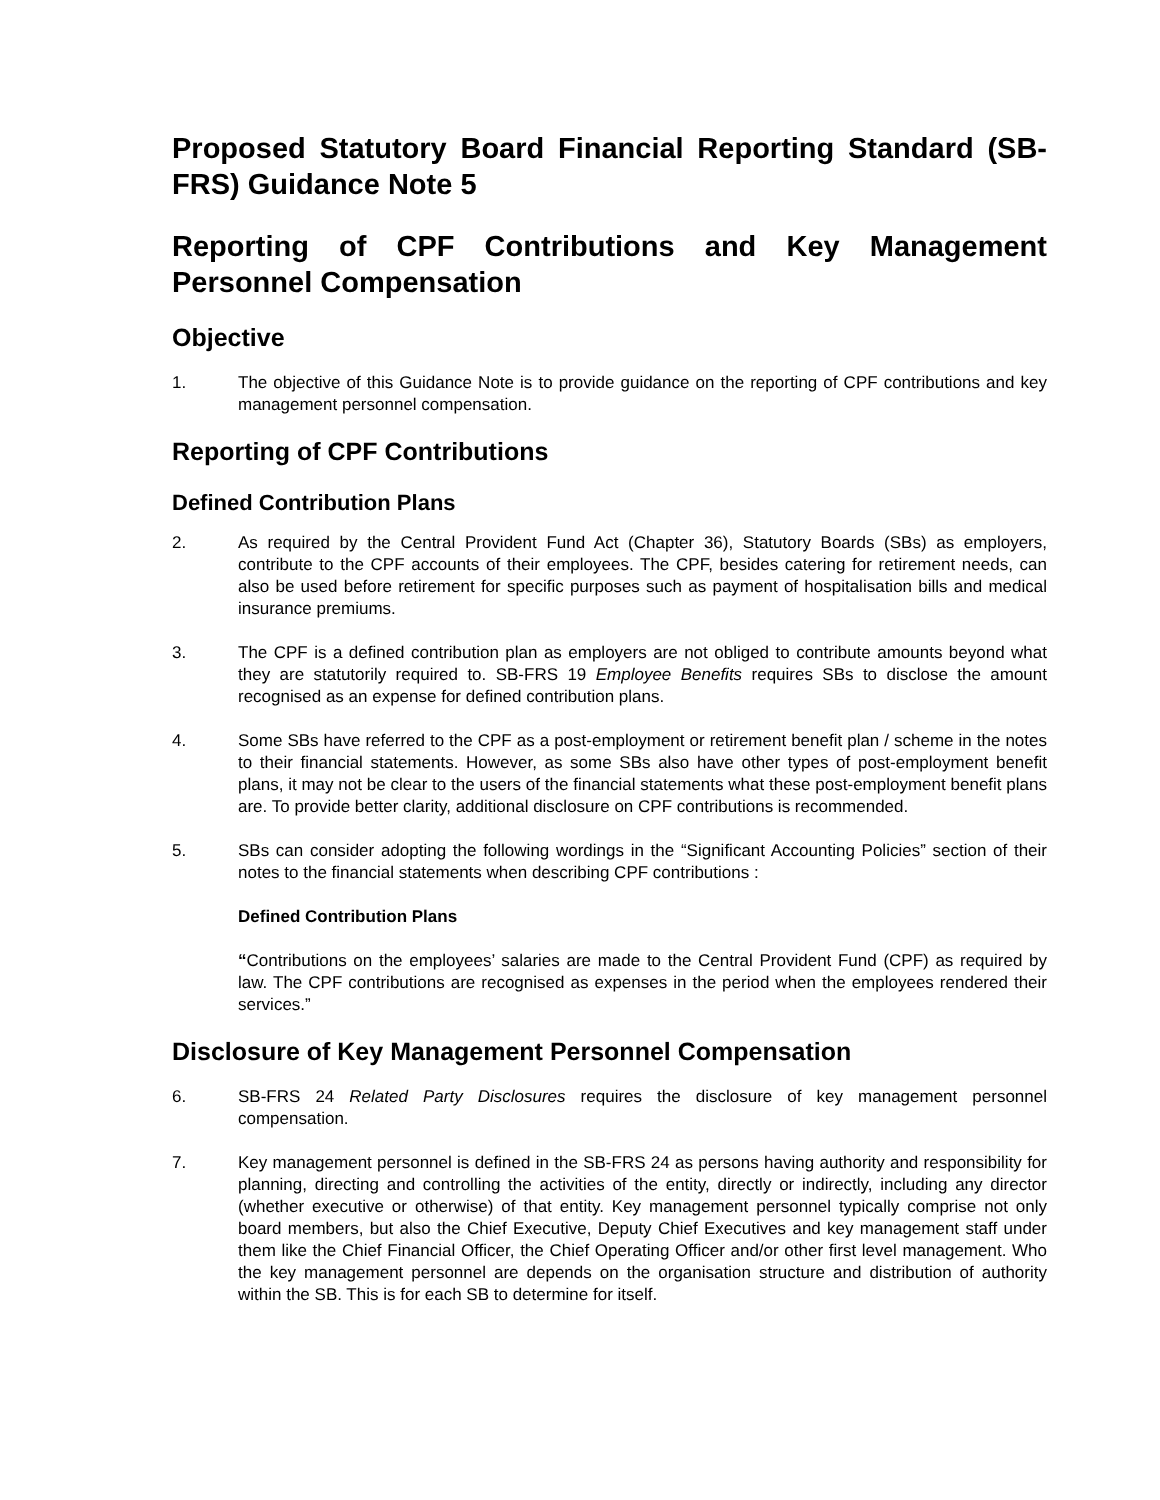Proposed Statutory Board Financial Reporting Standard (SB-FRS) Guidance Note 5
Reporting of CPF Contributions and Key Management Personnel Compensation
Objective
1. The objective of this Guidance Note is to provide guidance on the reporting of CPF contributions and key management personnel compensation.
Reporting of CPF Contributions
Defined Contribution Plans
2. As required by the Central Provident Fund Act (Chapter 36), Statutory Boards (SBs) as employers, contribute to the CPF accounts of their employees. The CPF, besides catering for retirement needs, can also be used before retirement for specific purposes such as payment of hospitalisation bills and medical insurance premiums.
3. The CPF is a defined contribution plan as employers are not obliged to contribute amounts beyond what they are statutorily required to. SB-FRS 19 Employee Benefits requires SBs to disclose the amount recognised as an expense for defined contribution plans.
4. Some SBs have referred to the CPF as a post-employment or retirement benefit plan / scheme in the notes to their financial statements. However, as some SBs also have other types of post-employment benefit plans, it may not be clear to the users of the financial statements what these post-employment benefit plans are. To provide better clarity, additional disclosure on CPF contributions is recommended.
5. SBs can consider adopting the following wordings in the “Significant Accounting Policies” section of their notes to the financial statements when describing CPF contributions :
Defined Contribution Plans
“Contributions on the employees’ salaries are made to the Central Provident Fund (CPF) as required by law. The CPF contributions are recognised as expenses in the period when the employees rendered their services.”
Disclosure of Key Management Personnel Compensation
6. SB-FRS 24 Related Party Disclosures requires the disclosure of key management personnel compensation.
7. Key management personnel is defined in the SB-FRS 24 as persons having authority and responsibility for planning, directing and controlling the activities of the entity, directly or indirectly, including any director (whether executive or otherwise) of that entity. Key management personnel typically comprise not only board members, but also the Chief Executive, Deputy Chief Executives and key management staff under them like the Chief Financial Officer, the Chief Operating Officer and/or other first level management. Who the key management personnel are depends on the organisation structure and distribution of authority within the SB. This is for each SB to determine for itself.